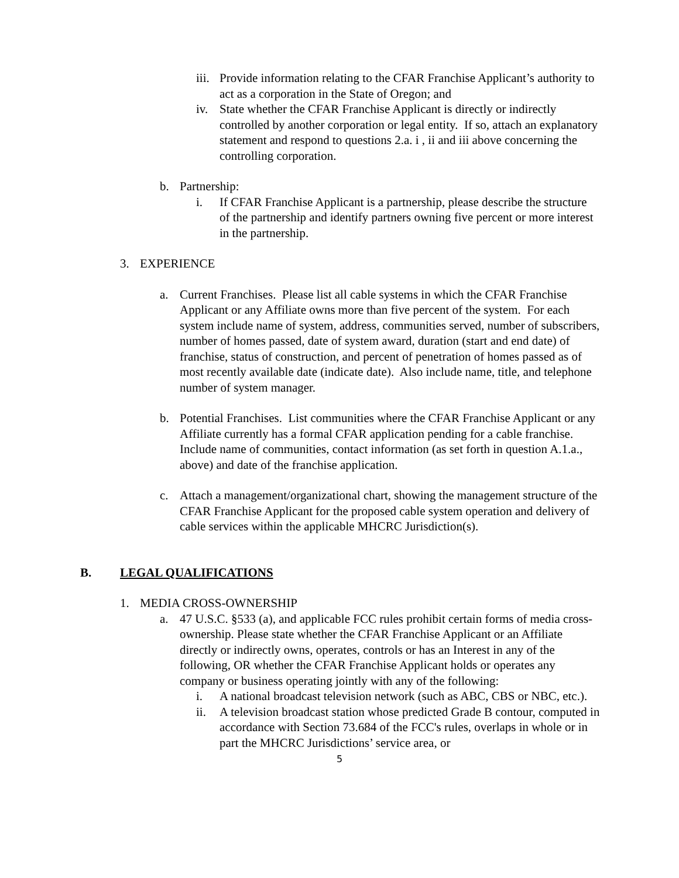iii. Provide information relating to the CFAR Franchise Applicant’s authority to act as a corporation in the State of Oregon; and
iv. State whether the CFAR Franchise Applicant is directly or indirectly controlled by another corporation or legal entity. If so, attach an explanatory statement and respond to questions 2.a. i , ii and iii above concerning the controlling corporation.
b. Partnership:
i. If CFAR Franchise Applicant is a partnership, please describe the structure of the partnership and identify partners owning five percent or more interest in the partnership.
3. EXPERIENCE
a. Current Franchises. Please list all cable systems in which the CFAR Franchise Applicant or any Affiliate owns more than five percent of the system. For each system include name of system, address, communities served, number of subscribers, number of homes passed, date of system award, duration (start and end date) of franchise, status of construction, and percent of penetration of homes passed as of most recently available date (indicate date). Also include name, title, and telephone number of system manager.
b. Potential Franchises. List communities where the CFAR Franchise Applicant or any Affiliate currently has a formal CFAR application pending for a cable franchise. Include name of communities, contact information (as set forth in question A.1.a., above) and date of the franchise application.
c. Attach a management/organizational chart, showing the management structure of the CFAR Franchise Applicant for the proposed cable system operation and delivery of cable services within the applicable MHCRC Jurisdiction(s).
B. LEGAL QUALIFICATIONS
1. MEDIA CROSS-OWNERSHIP
a. 47 U.S.C. §533 (a), and applicable FCC rules prohibit certain forms of media cross-ownership. Please state whether the CFAR Franchise Applicant or an Affiliate directly or indirectly owns, operates, controls or has an Interest in any of the following, OR whether the CFAR Franchise Applicant holds or operates any company or business operating jointly with any of the following:
i. A national broadcast television network (such as ABC, CBS or NBC, etc.).
ii. A television broadcast station whose predicted Grade B contour, computed in accordance with Section 73.684 of the FCC's rules, overlaps in whole or in part the MHCRC Jurisdictions’ service area, or
5